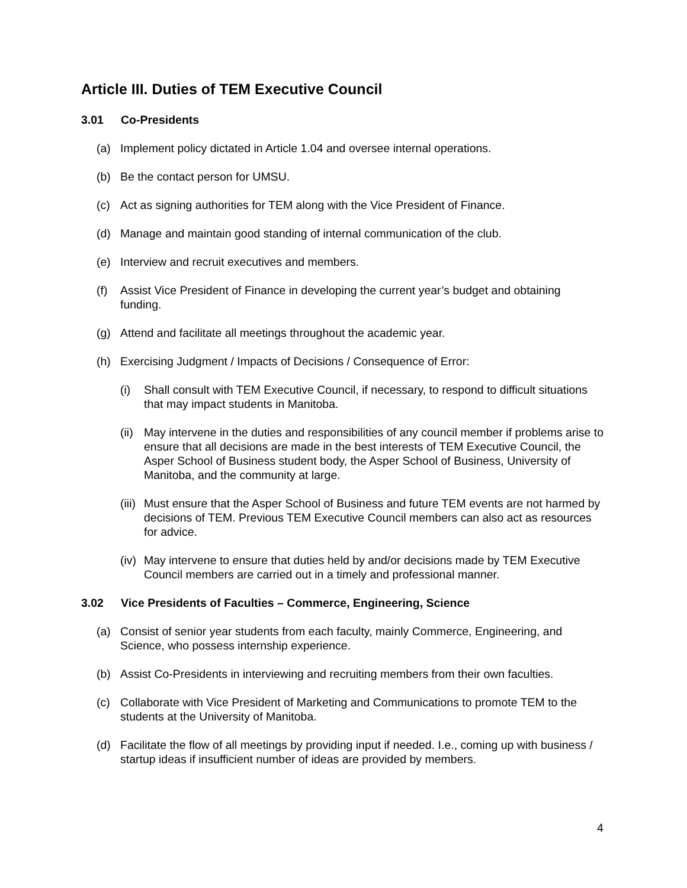Article III. Duties of TEM Executive Council
3.01 Co-Presidents
(a) Implement policy dictated in Article 1.04 and oversee internal operations.
(b) Be the contact person for UMSU.
(c) Act as signing authorities for TEM along with the Vice President of Finance.
(d) Manage and maintain good standing of internal communication of the club.
(e) Interview and recruit executives and members.
(f) Assist Vice President of Finance in developing the current year’s budget and obtaining funding.
(g) Attend and facilitate all meetings throughout the academic year.
(h) Exercising Judgment / Impacts of Decisions / Consequence of Error:
(i) Shall consult with TEM Executive Council, if necessary, to respond to difficult situations that may impact students in Manitoba.
(ii) May intervene in the duties and responsibilities of any council member if problems arise to ensure that all decisions are made in the best interests of TEM Executive Council, the Asper School of Business student body, the Asper School of Business, University of Manitoba, and the community at large.
(iii) Must ensure that the Asper School of Business and future TEM events are not harmed by decisions of TEM. Previous TEM Executive Council members can also act as resources for advice.
(iv) May intervene to ensure that duties held by and/or decisions made by TEM Executive Council members are carried out in a timely and professional manner.
3.02 Vice Presidents of Faculties – Commerce, Engineering, Science
(a) Consist of senior year students from each faculty, mainly Commerce, Engineering, and Science, who possess internship experience.
(b) Assist Co-Presidents in interviewing and recruiting members from their own faculties.
(c) Collaborate with Vice President of Marketing and Communications to promote TEM to the students at the University of Manitoba.
(d) Facilitate the flow of all meetings by providing input if needed. I.e., coming up with business / startup ideas if insufficient number of ideas are provided by members.
4